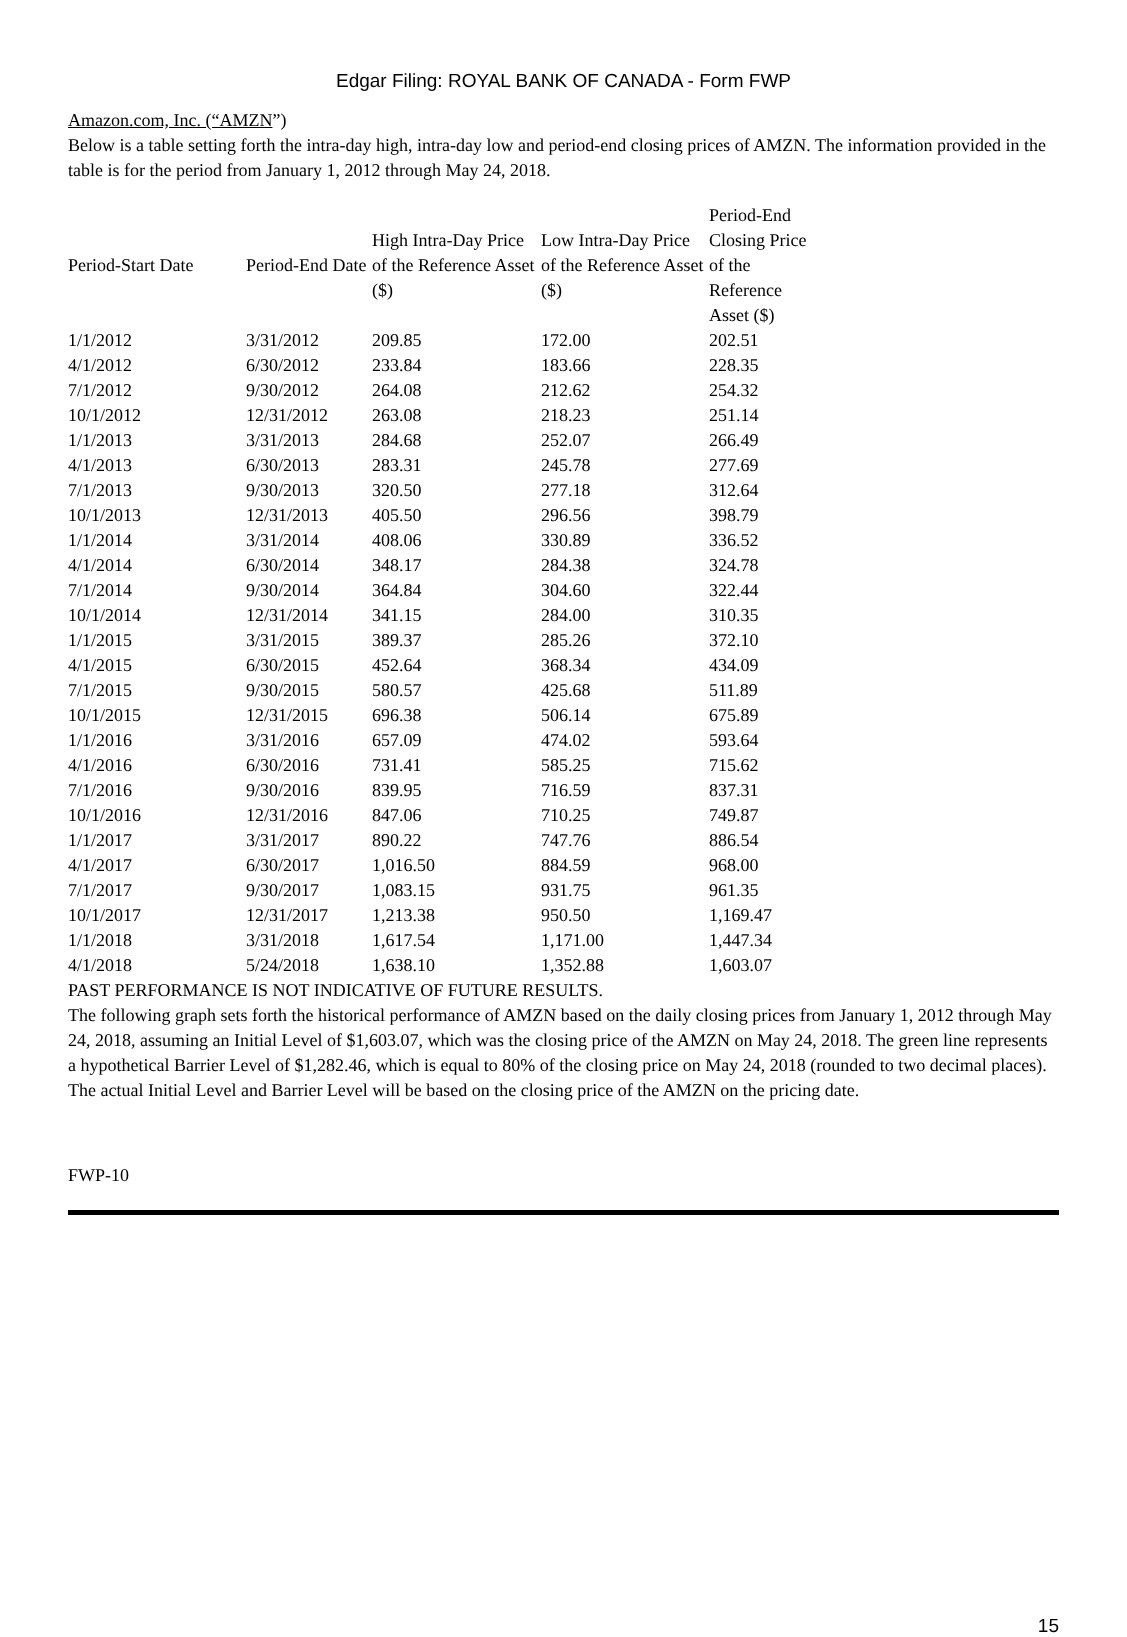Edgar Filing: ROYAL BANK OF CANADA - Form FWP
Amazon.com, Inc. (“AMZN”)
Below is a table setting forth the intra-day high, intra-day low and period-end closing prices of AMZN. The information provided in the table is for the period from January 1, 2012 through May 24, 2018.
| Period-Start Date | Period-End Date | High Intra-Day Price of the Reference Asset ($) | Low Intra-Day Price of the Reference Asset ($) | Period-End Closing Price of the Reference Asset ($) |
| --- | --- | --- | --- | --- |
| 1/1/2012 | 3/31/2012 | 209.85 | 172.00 | 202.51 |
| 4/1/2012 | 6/30/2012 | 233.84 | 183.66 | 228.35 |
| 7/1/2012 | 9/30/2012 | 264.08 | 212.62 | 254.32 |
| 10/1/2012 | 12/31/2012 | 263.08 | 218.23 | 251.14 |
| 1/1/2013 | 3/31/2013 | 284.68 | 252.07 | 266.49 |
| 4/1/2013 | 6/30/2013 | 283.31 | 245.78 | 277.69 |
| 7/1/2013 | 9/30/2013 | 320.50 | 277.18 | 312.64 |
| 10/1/2013 | 12/31/2013 | 405.50 | 296.56 | 398.79 |
| 1/1/2014 | 3/31/2014 | 408.06 | 330.89 | 336.52 |
| 4/1/2014 | 6/30/2014 | 348.17 | 284.38 | 324.78 |
| 7/1/2014 | 9/30/2014 | 364.84 | 304.60 | 322.44 |
| 10/1/2014 | 12/31/2014 | 341.15 | 284.00 | 310.35 |
| 1/1/2015 | 3/31/2015 | 389.37 | 285.26 | 372.10 |
| 4/1/2015 | 6/30/2015 | 452.64 | 368.34 | 434.09 |
| 7/1/2015 | 9/30/2015 | 580.57 | 425.68 | 511.89 |
| 10/1/2015 | 12/31/2015 | 696.38 | 506.14 | 675.89 |
| 1/1/2016 | 3/31/2016 | 657.09 | 474.02 | 593.64 |
| 4/1/2016 | 6/30/2016 | 731.41 | 585.25 | 715.62 |
| 7/1/2016 | 9/30/2016 | 839.95 | 716.59 | 837.31 |
| 10/1/2016 | 12/31/2016 | 847.06 | 710.25 | 749.87 |
| 1/1/2017 | 3/31/2017 | 890.22 | 747.76 | 886.54 |
| 4/1/2017 | 6/30/2017 | 1,016.50 | 884.59 | 968.00 |
| 7/1/2017 | 9/30/2017 | 1,083.15 | 931.75 | 961.35 |
| 10/1/2017 | 12/31/2017 | 1,213.38 | 950.50 | 1,169.47 |
| 1/1/2018 | 3/31/2018 | 1,617.54 | 1,171.00 | 1,447.34 |
| 4/1/2018 | 5/24/2018 | 1,638.10 | 1,352.88 | 1,603.07 |
PAST PERFORMANCE IS NOT INDICATIVE OF FUTURE RESULTS.
The following graph sets forth the historical performance of AMZN based on the daily closing prices from January 1, 2012 through May 24, 2018, assuming an Initial Level of $1,603.07, which was the closing price of the AMZN on May 24, 2018. The green line represents a hypothetical Barrier Level of $1,282.46, which is equal to 80% of the closing price on May 24, 2018 (rounded to two decimal places). The actual Initial Level and Barrier Level will be based on the closing price of the AMZN on the pricing date.
FWP-10
15